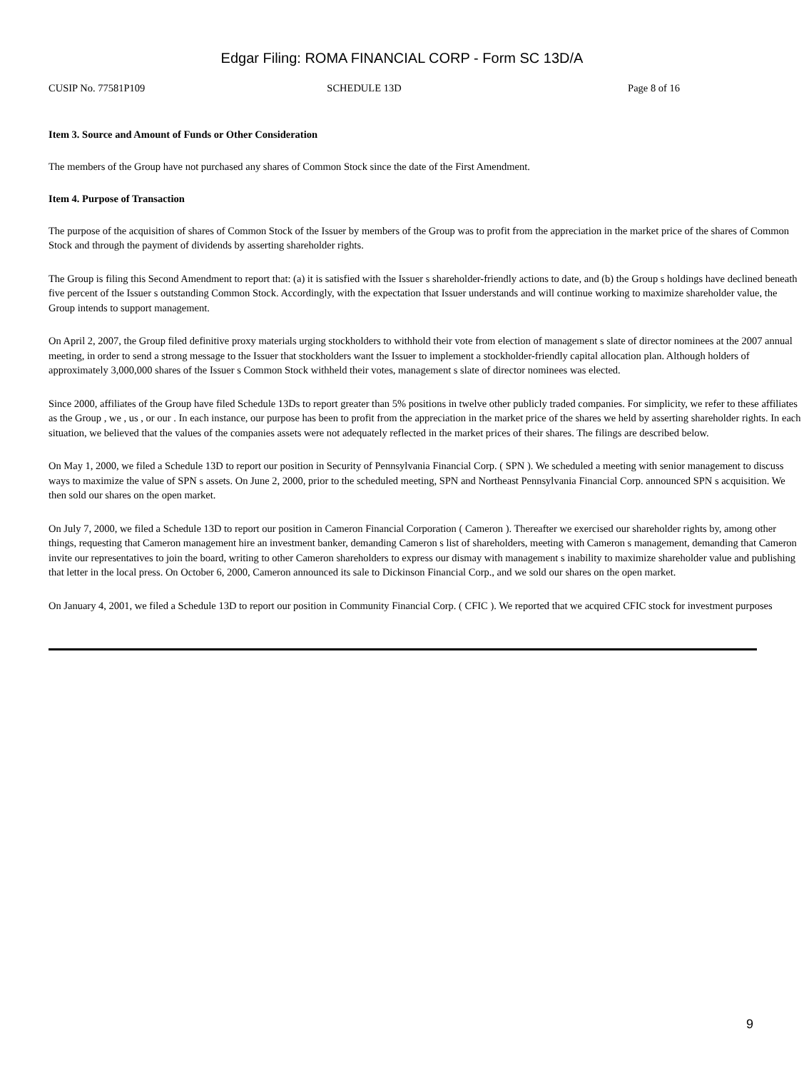Edgar Filing: ROMA FINANCIAL CORP - Form SC 13D/A
CUSIP No. 77581P109 SCHEDULE 13D Page 8 of 16
Item 3. Source and Amount of Funds or Other Consideration
The members of the Group have not purchased any shares of Common Stock since the date of the First Amendment.
Item 4. Purpose of Transaction
The purpose of the acquisition of shares of Common Stock of the Issuer by members of the Group was to profit from the appreciation in the market price of the shares of Common Stock and through the payment of dividends by asserting shareholder rights.
The Group is filing this Second Amendment to report that: (a) it is satisfied with the Issuer s shareholder-friendly actions to date, and (b) the Group s holdings have declined beneath five percent of the Issuer s outstanding Common Stock. Accordingly, with the expectation that Issuer understands and will continue working to maximize shareholder value, the Group intends to support management.
On April 2, 2007, the Group filed definitive proxy materials urging stockholders to withhold their vote from election of management s slate of director nominees at the 2007 annual meeting, in order to send a strong message to the Issuer that stockholders want the Issuer to implement a stockholder-friendly capital allocation plan. Although holders of approximately 3,000,000 shares of the Issuer s Common Stock withheld their votes, management s slate of director nominees was elected.
Since 2000, affiliates of the Group have filed Schedule 13Ds to report greater than 5% positions in twelve other publicly traded companies. For simplicity, we refer to these affiliates as the Group , we , us , or our . In each instance, our purpose has been to profit from the appreciation in the market price of the shares we held by asserting shareholder rights. In each situation, we believed that the values of the companies assets were not adequately reflected in the market prices of their shares. The filings are described below.
On May 1, 2000, we filed a Schedule 13D to report our position in Security of Pennsylvania Financial Corp. ( SPN ). We scheduled a meeting with senior management to discuss ways to maximize the value of SPN s assets. On June 2, 2000, prior to the scheduled meeting, SPN and Northeast Pennsylvania Financial Corp. announced SPN s acquisition. We then sold our shares on the open market.
On July 7, 2000, we filed a Schedule 13D to report our position in Cameron Financial Corporation ( Cameron ). Thereafter we exercised our shareholder rights by, among other things, requesting that Cameron management hire an investment banker, demanding Cameron s list of shareholders, meeting with Cameron s management, demanding that Cameron invite our representatives to join the board, writing to other Cameron shareholders to express our dismay with management s inability to maximize shareholder value and publishing that letter in the local press. On October 6, 2000, Cameron announced its sale to Dickinson Financial Corp., and we sold our shares on the open market.
On January 4, 2001, we filed a Schedule 13D to report our position in Community Financial Corp. ( CFIC ). We reported that we acquired CFIC stock for investment purposes
9